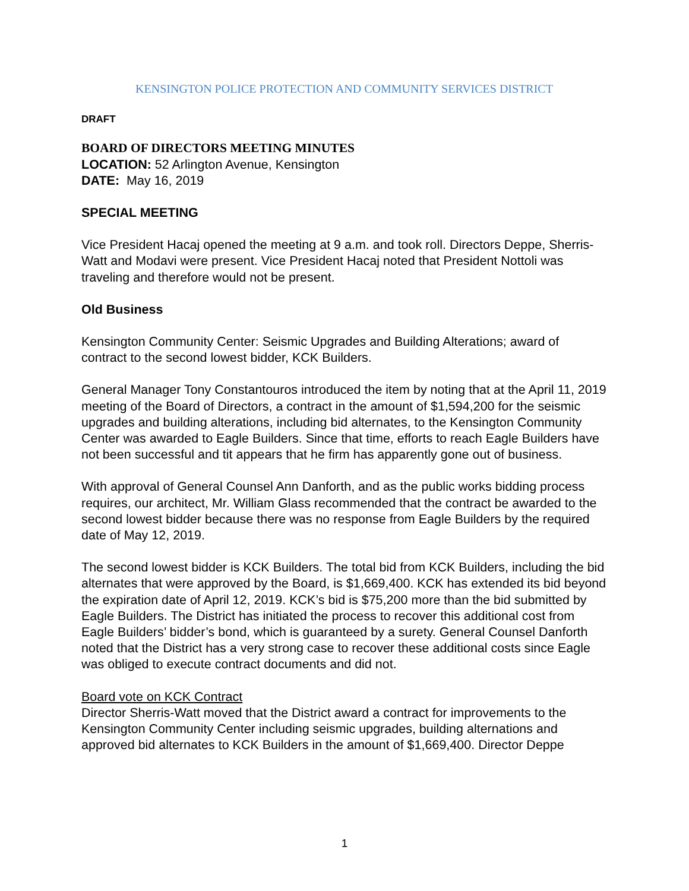KENSINGTON POLICE PROTECTION AND COMMUNITY SERVICES DISTRICT
DRAFT
BOARD OF DIRECTORS MEETING MINUTES
LOCATION: 52 Arlington Avenue, Kensington
DATE: May 16, 2019
SPECIAL MEETING
Vice President Hacaj opened the meeting at 9 a.m. and took roll. Directors Deppe, Sherris-Watt and Modavi were present. Vice President Hacaj noted that President Nottoli was traveling and therefore would not be present.
Old Business
Kensington Community Center: Seismic Upgrades and Building Alterations; award of contract to the second lowest bidder, KCK Builders.
General Manager Tony Constantouros introduced the item by noting that at the April 11, 2019 meeting of the Board of Directors, a contract in the amount of $1,594,200 for the seismic upgrades and building alterations, including bid alternates, to the Kensington Community Center was awarded to Eagle Builders. Since that time, efforts to reach Eagle Builders have not been successful and tit appears that he firm has apparently gone out of business.
With approval of General Counsel Ann Danforth, and as the public works bidding process requires, our architect, Mr. William Glass recommended that the contract be awarded to the second lowest bidder because there was no response from Eagle Builders by the required date of May 12, 2019.
The second lowest bidder is KCK Builders. The total bid from KCK Builders, including the bid alternates that were approved by the Board, is $1,669,400. KCK has extended its bid beyond the expiration date of April 12, 2019. KCK’s bid is $75,200 more than the bid submitted by Eagle Builders. The District has initiated the process to recover this additional cost from Eagle Builders’ bidder’s bond, which is guaranteed by a surety. General Counsel Danforth noted that the District has a very strong case to recover these additional costs since Eagle was obliged to execute contract documents and did not.
Board vote on KCK Contract
Director Sherris-Watt moved that the District award a contract for improvements to the Kensington Community Center including seismic upgrades, building alternations and approved bid alternates to KCK Builders in the amount of $1,669,400. Director Deppe
1